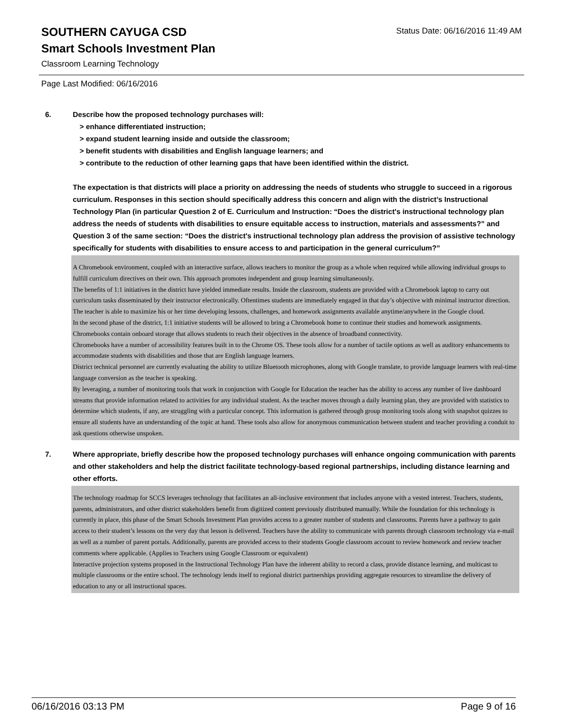Status Date: 06/16/2016 11:49 AM
SOUTHERN CAYUGA CSD
Smart Schools Investment Plan
Classroom Learning Technology
Page Last Modified: 06/16/2016
6. Describe how the proposed technology purchases will:
> enhance differentiated instruction;
> expand student learning inside and outside the classroom;
> benefit students with disabilities and English language learners; and
> contribute to the reduction of other learning gaps that have been identified within the district.
The expectation is that districts will place a priority on addressing the needs of students who struggle to succeed in a rigorous curriculum. Responses in this section should specifically address this concern and align with the district’s Instructional Technology Plan (in particular Question 2 of E. Curriculum and Instruction: “Does the district's instructional technology plan address the needs of students with disabilities to ensure equitable access to instruction, materials and assessments?” and Question 3 of the same section: “Does the district's instructional technology plan address the provision of assistive technology specifically for students with disabilities to ensure access to and participation in the general curriculum?”
A Chromebook environment, coupled with an interactive surface, allows teachers to monitor the group as a whole when required while allowing individual groups to fulfill curriculum directives on their own. This approach promotes independent and group learning simultaneously.
The benefits of 1:1 initiatives in the district have yielded immediate results. Inside the classroom, students are provided with a Chromebook laptop to carry out curriculum tasks disseminated by their instructor electronically. Oftentimes students are immediately engaged in that day’s objective with minimal instructor direction. The teacher is able to maximize his or her time developing lessons, challenges, and homework assignments available anytime/anywhere in the Google cloud.
In the second phase of the district, 1:1 initiative students will be allowed to bring a Chromebook home to continue their studies and homework assignments. Chromebooks contain onboard storage that allows students to reach their objectives in the absence of broadband connectivity.
Chromebooks have a number of accessibility features built in to the Chrome OS. These tools allow for a number of tactile options as well as auditory enhancements to accommodate students with disabilities and those that are English language learners.
District technical personnel are currently evaluating the ability to utilize Bluetooth microphones, along with Google translate, to provide language learners with real-time language conversion as the teacher is speaking.
By leveraging, a number of monitoring tools that work in conjunction with Google for Education the teacher has the ability to access any number of live dashboard streams that provide information related to activities for any individual student. As the teacher moves through a daily learning plan, they are provided with statistics to determine which students, if any, are struggling with a particular concept. This information is gathered through group monitoring tools along with snapshot quizzes to ensure all students have an understanding of the topic at hand. These tools also allow for anonymous communication between student and teacher providing a conduit to ask questions otherwise unspoken.
7. Where appropriate, briefly describe how the proposed technology purchases will enhance ongoing communication with parents and other stakeholders and help the district facilitate technology-based regional partnerships, including distance learning and other efforts.
The technology roadmap for SCCS leverages technology that facilitates an all-inclusive environment that includes anyone with a vested interest. Teachers, students, parents, administrators, and other district stakeholders benefit from digitized content previously distributed manually. While the foundation for this technology is currently in place, this phase of the Smart Schools Investment Plan provides access to a greater number of students and classrooms. Parents have a pathway to gain access to their student’s lessons on the very day that lesson is delivered. Teachers have the ability to communicate with parents through classroom technology via e-mail as well as a number of parent portals. Additionally, parents are provided access to their students Google classroom account to review homework and review teacher comments where applicable. (Applies to Teachers using Google Classroom or equivalent)
Interactive projection systems proposed in the Instructional Technology Plan have the inherent ability to record a class, provide distance learning, and multicast to multiple classrooms or the entire school. The technology lends itself to regional district partnerships providing aggregate resources to streamline the delivery of education to any or all instructional spaces.
06/16/2016 03:13 PM Page 9 of 16